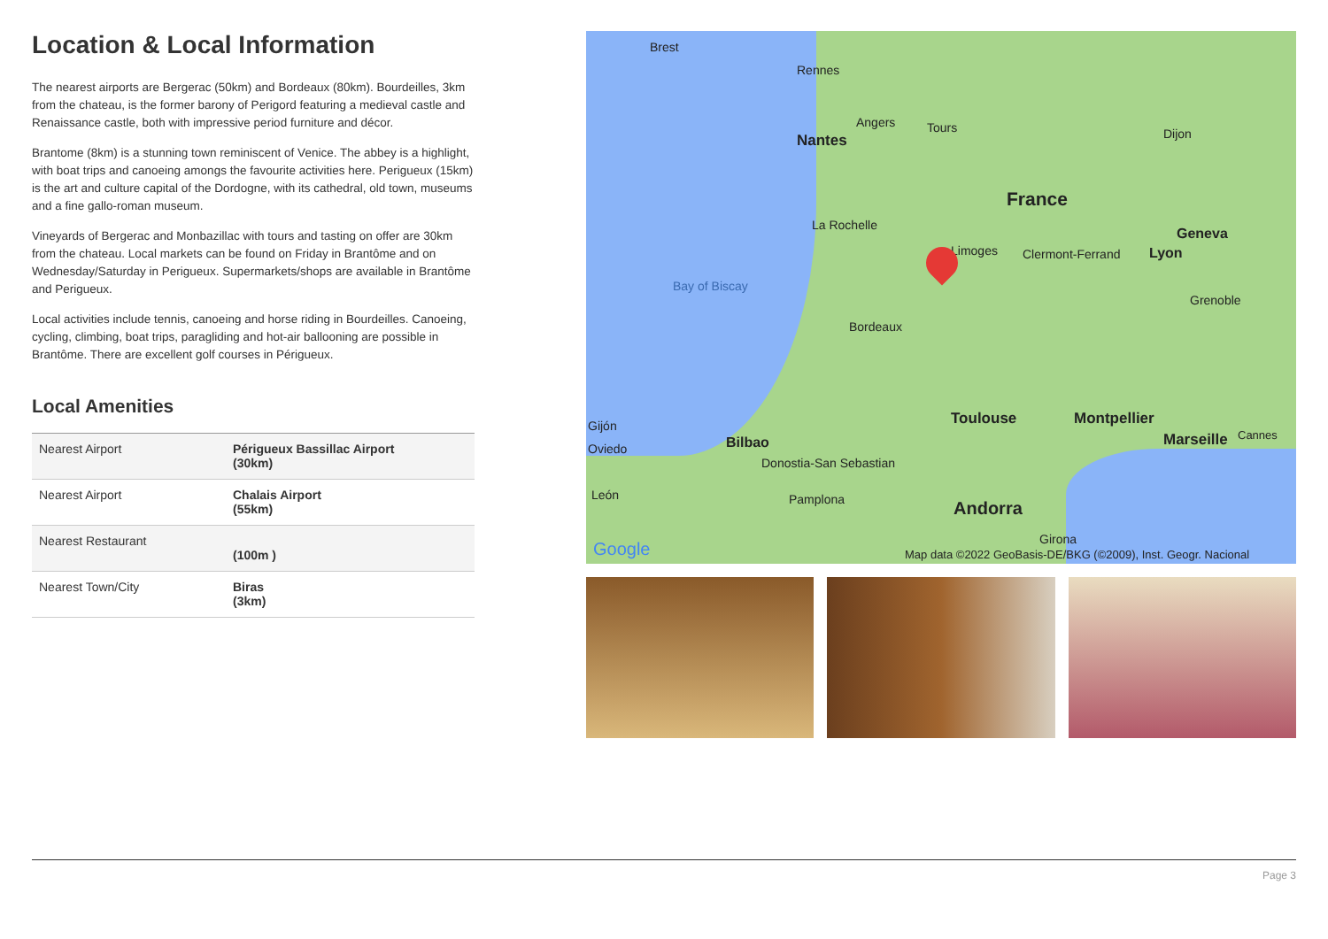Location & Local Information
The nearest airports are Bergerac (50km) and Bordeaux (80km). Bourdeilles, 3km from the chateau, is the former barony of Perigord featuring a medieval castle and Renaissance castle, both with impressive period furniture and décor.
Brantome (8km) is a stunning town reminiscent of Venice. The abbey is a highlight, with boat trips and canoeing amongs the favourite activities here. Perigueux (15km) is the art and culture capital of the Dordogne, with its cathedral, old town, museums and a fine gallo-roman museum.
Vineyards of Bergerac and Monbazillac with tours and tasting on offer are 30km from the chateau. Local markets can be found on Friday in Brantôme and on Wednesday/Saturday in Perigueux. Supermarkets/shops are available in Brantôme and Perigueux.
Local activities include tennis, canoeing and horse riding in Bourdeilles. Canoeing, cycling, climbing, boat trips, paragliding and hot-air ballooning are possible in Brantôme. There are excellent golf courses in Périgueux.
Local Amenities
| Nearest Airport | Périgueux Bassillac Airport (30km) |
| Nearest Airport | Chalais Airport (55km) |
| Nearest Restaurant | (100m ) |
| Nearest Town/City | Biras (3km) |
Brest
Rennes
Angers Tours
Nantes Dijon
France
La Rochelle
Limoges Clermont-Ferrand Lyon
Geneva
Bay of Biscay
Grenoble
Bordeaux
Toulouse Montpellier Gijón
Oviedo Bilbao Marseille Cannes
Donostia-San Sebastian
León Pamplona Andorra
Girona Google Map data ©2022 GeoBasis-DE/BKG (©2009), Inst. Geogr. Nacional
Page 3